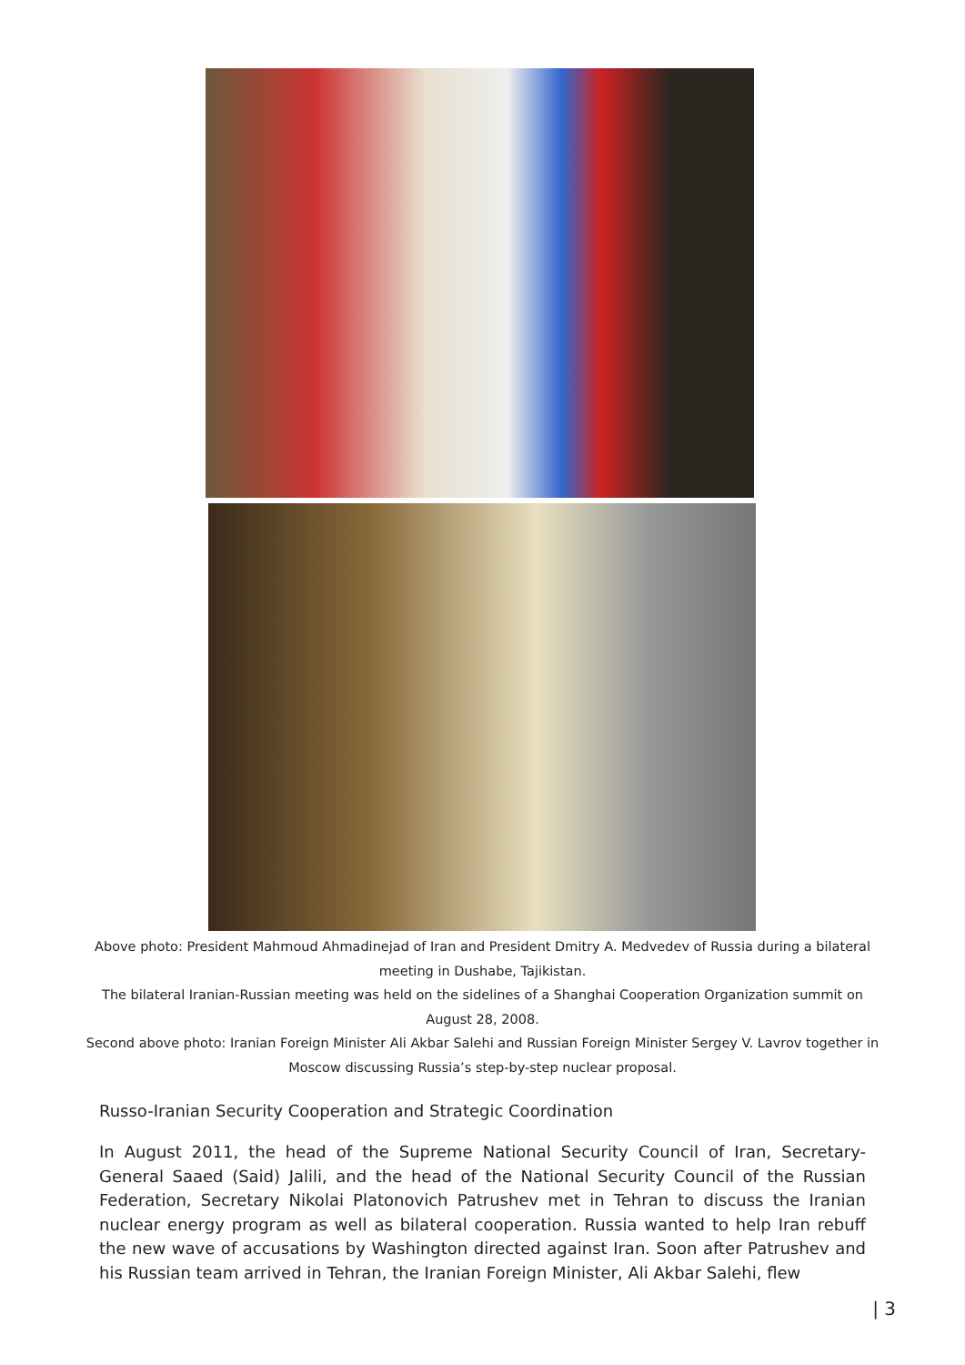Above photo: President Mahmoud Ahmadinejad of Iran and President Dmitry A. Medvedev of Russia during a bilateral meeting in Dushabe, Tajikistan.
The bilateral Iranian-Russian meeting was held on the sidelines of a Shanghai Cooperation Organization summit on August 28, 2008.
Second above photo: Iranian Foreign Minister Ali Akbar Salehi and Russian Foreign Minister Sergey V. Lavrov together in Moscow discussing Russia’s step-by-step nuclear proposal.
Russo-Iranian Security Cooperation and Strategic Coordination
In August 2011, the head of the Supreme National Security Council of Iran, Secretary-General Saaed (Said) Jalili, and the head of the National Security Council of the Russian Federation, Secretary Nikolai Platonovich Patrushev met in Tehran to discuss the Iranian nuclear energy program as well as bilateral cooperation. Russia wanted to help Iran rebuff the new wave of accusations by Washington directed against Iran. Soon after Patrushev and his Russian team arrived in Tehran, the Iranian Foreign Minister, Ali Akbar Salehi, flew
| 3